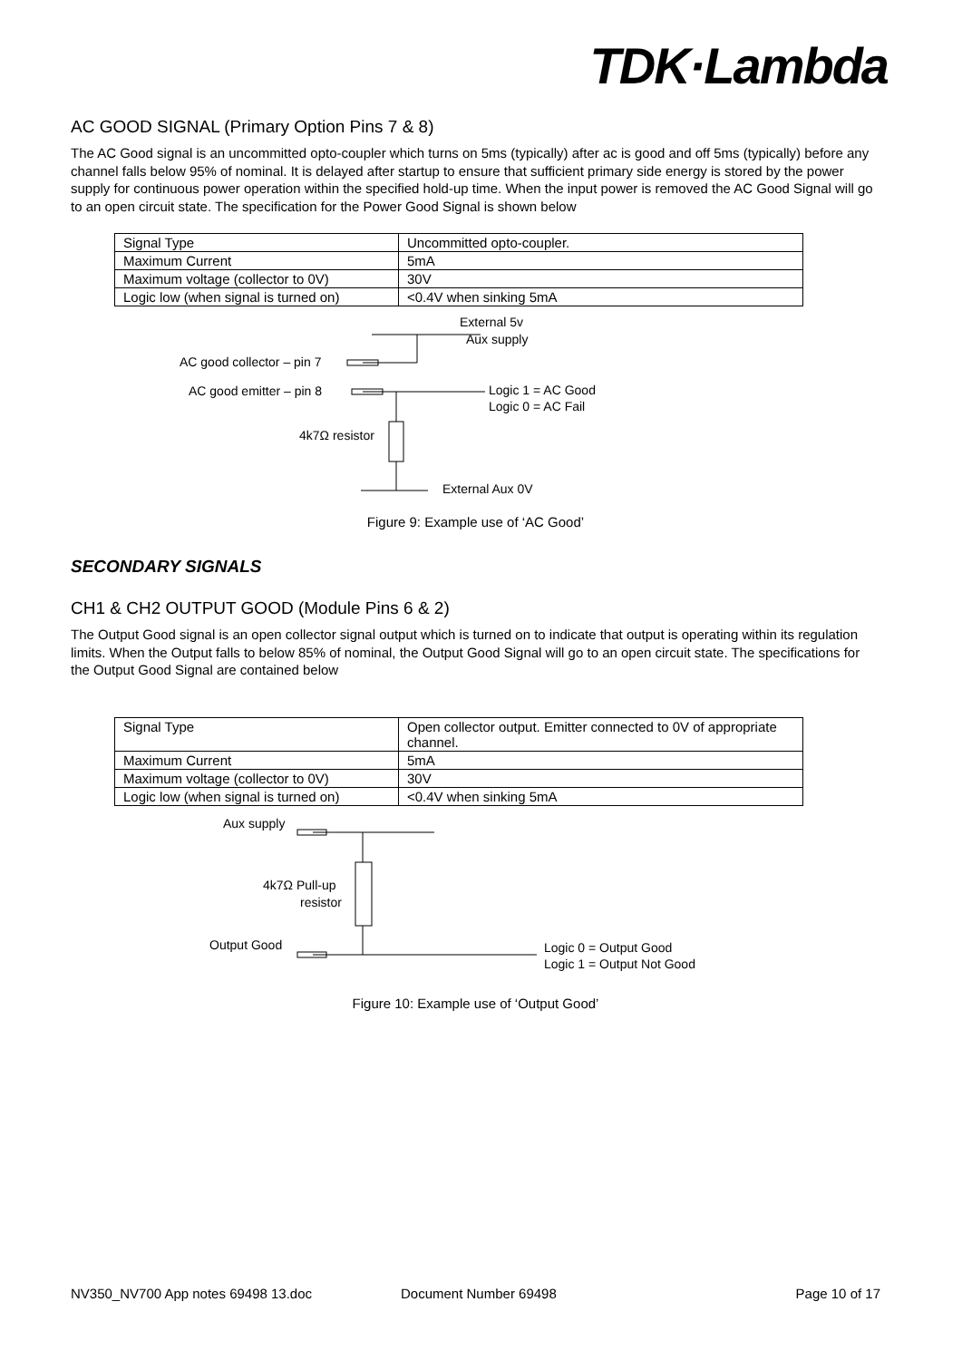TDK·Lambda
AC GOOD SIGNAL (Primary Option Pins 7 & 8)
The AC Good signal is an uncommitted opto-coupler which turns on 5ms (typically) after ac is good and off 5ms (typically) before any channel falls below 95% of nominal. It is delayed after startup to ensure that sufficient primary side energy is stored by the power supply for continuous power operation within the specified hold-up time. When the input power is removed the AC Good Signal will go to an open circuit state. The specification for the Power Good Signal is shown below
| Signal Type | Uncommitted opto-coupler. |
| Maximum Current | 5mA |
| Maximum voltage (collector to 0V) | 30V |
| Logic low (when signal is turned on) | <0.4V when sinking 5mA |
External 5v
Aux supply
AC good collector – pin 7
AC good emitter – pin 8
Logic 1 = AC Good
Logic 0 = AC Fail
4k7Ω resistor
External Aux 0V
Figure 9: Example use of ‘AC Good’
SECONDARY SIGNALS
CH1 & CH2 OUTPUT GOOD (Module Pins 6 & 2)
The Output Good signal is an open collector signal output which is turned on to indicate that output is operating within its regulation limits. When the Output falls to below 85% of nominal, the Output Good Signal will go to an open circuit state. The specifications for the Output Good Signal are contained below
| Signal Type | Open collector output. Emitter connected to 0V of appropriate channel. |
| Maximum Current | 5mA |
| Maximum voltage (collector to 0V) | 30V |
| Logic low (when signal is turned on) | <0.4V when sinking 5mA |
Aux supply
4k7Ω Pull-up
resistor
Output Good
Logic 0 = Output Good
Logic 1 = Output Not Good
Figure 10: Example use of ‘Output Good’
NV350_NV700 App notes 69498 13.doc Document Number 69498 Page 10 of 17